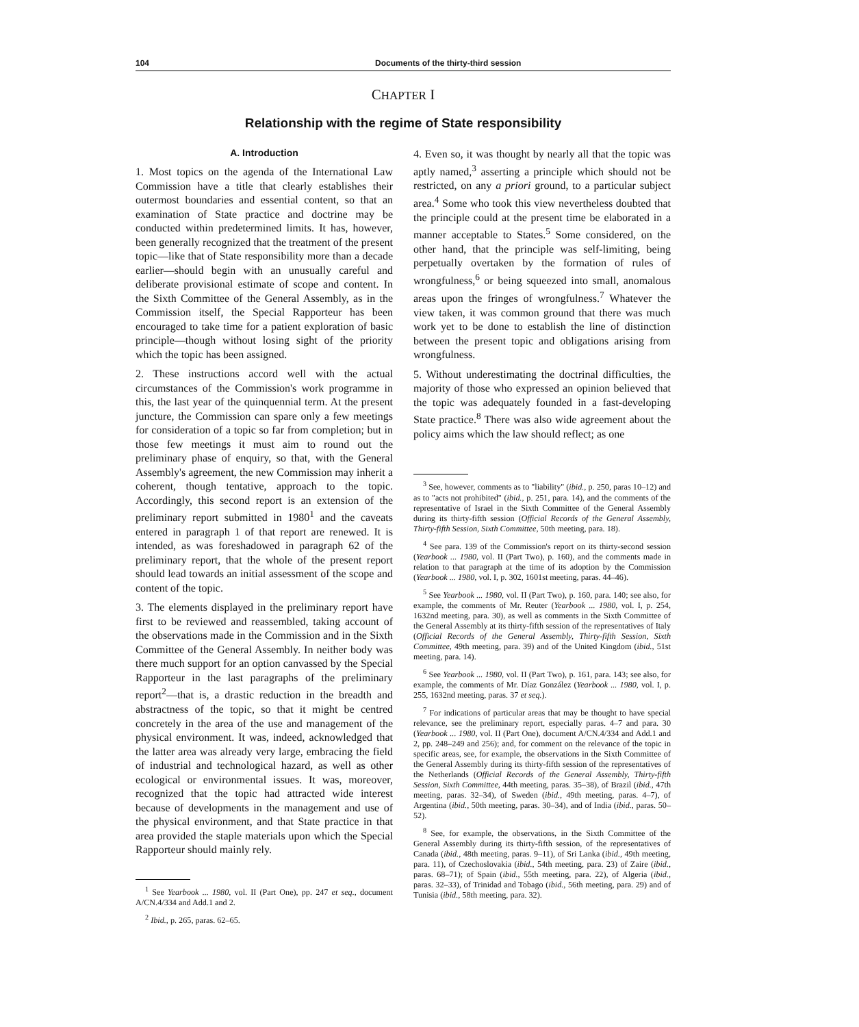104 Documents of the thirty-third session
CHAPTER I
Relationship with the regime of State responsibility
A. Introduction
1. Most topics on the agenda of the International Law Commission have a title that clearly establishes their outermost boundaries and essential content, so that an examination of State practice and doctrine may be conducted within predetermined limits. It has, however, been generally recognized that the treatment of the present topic—like that of State responsibility more than a decade earlier—should begin with an unusually careful and deliberate provisional estimate of scope and content. In the Sixth Committee of the General Assembly, as in the Commission itself, the Special Rapporteur has been encouraged to take time for a patient exploration of basic principle—though without losing sight of the priority which the topic has been assigned.
2. These instructions accord well with the actual circumstances of the Commission's work programme in this, the last year of the quinquennial term. At the present juncture, the Commission can spare only a few meetings for consideration of a topic so far from completion; but in those few meetings it must aim to round out the preliminary phase of enquiry, so that, with the General Assembly's agreement, the new Commission may inherit a coherent, though tentative, approach to the topic. Accordingly, this second report is an extension of the preliminary report submitted in 1980<sup>1</sup> and the caveats entered in paragraph 1 of that report are renewed. It is intended, as was foreshadowed in paragraph 62 of the preliminary report, that the whole of the present report should lead towards an initial assessment of the scope and content of the topic.
3. The elements displayed in the preliminary report have first to be reviewed and reassembled, taking account of the observations made in the Commission and in the Sixth Committee of the General Assembly. In neither body was there much support for an option canvassed by the Special Rapporteur in the last paragraphs of the preliminary report<sup>2</sup>—that is, a drastic reduction in the breadth and abstractness of the topic, so that it might be centred concretely in the area of the use and management of the physical environment. It was, indeed, acknowledged that the latter area was already very large, embracing the field of industrial and technological hazard, as well as other ecological or environmental issues. It was, moreover, recognized that the topic had attracted wide interest because of developments in the management and use of the physical environment, and that State practice in that area provided the staple materials upon which the Special Rapporteur should mainly rely.
<sup>1</sup> See Yearbook ... 1980, vol. II (Part One), pp. 247 et seq., document A/CN.4/334 and Add.1 and 2.
<sup>2</sup> Ibid., p. 265, paras. 62–65.
4. Even so, it was thought by nearly all that the topic was aptly named,<sup>3</sup> asserting a principle which should not be restricted, on any a priori ground, to a particular subject area.<sup>4</sup> Some who took this view nevertheless doubted that the principle could at the present time be elaborated in a manner acceptable to States.<sup>5</sup> Some considered, on the other hand, that the principle was self-limiting, being perpetually overtaken by the formation of rules of wrongfulness,<sup>6</sup> or being squeezed into small, anomalous areas upon the fringes of wrongfulness.<sup>7</sup> Whatever the view taken, it was common ground that there was much work yet to be done to establish the line of distinction between the present topic and obligations arising from wrongfulness.
5. Without underestimating the doctrinal difficulties, the majority of those who expressed an opinion believed that the topic was adequately founded in a fast-developing State practice.<sup>8</sup> There was also wide agreement about the policy aims which the law should reflect; as one
<sup>3</sup> See, however, comments as to "liability" (ibid., p. 250, paras 10–12) and as to "acts not prohibited" (ibid., p. 251, para. 14), and the comments of the representative of Israel in the Sixth Committee of the General Assembly during its thirty-fifth session (Official Records of the General Assembly, Thirty-fifth Session, Sixth Committee, 50th meeting, para. 18).
<sup>4</sup> See para. 139 of the Commission's report on its thirty-second session (Yearbook ... 1980, vol. II (Part Two), p. 160), and the comments made in relation to that paragraph at the time of its adoption by the Commission (Yearbook ... 1980, vol. I, p. 302, 1601st meeting, paras. 44–46).
<sup>5</sup> See Yearbook ... 1980, vol. II (Part Two), p. 160, para. 140; see also, for example, the comments of Mr. Reuter (Yearbook ... 1980, vol. I, p. 254, 1632nd meeting, para. 30), as well as comments in the Sixth Committee of the General Assembly at its thirty-fifth session of the representatives of Italy (Official Records of the General Assembly, Thirty-fifth Session, Sixth Committee, 49th meeting, para. 39) and of the United Kingdom (ibid., 51st meeting, para. 14).
<sup>6</sup> See Yearbook ... 1980, vol. II (Part Two), p. 161, para. 143; see also, for example, the comments of Mr. Díaz González (Yearbook ... 1980, vol. I, p. 255, 1632nd meeting, paras. 37 et seq.).
<sup>7</sup> For indications of particular areas that may be thought to have special relevance, see the preliminary report, especially paras. 4–7 and para. 30 (Yearbook ... 1980, vol. II (Part One), document A/CN.4/334 and Add.1 and 2, pp. 248–249 and 256); and, for comment on the relevance of the topic in specific areas, see, for example, the observations in the Sixth Committee of the General Assembly during its thirty-fifth session of the representatives of the Netherlands (Official Records of the General Assembly, Thirty-fifth Session, Sixth Committee, 44th meeting, paras. 35–38), of Brazil (ibid., 47th meeting, paras. 32–34), of Sweden (ibid., 49th meeting, paras. 4–7), of Argentina (ibid., 50th meeting, paras. 30–34), and of India (ibid., paras. 50–52).
<sup>8</sup> See, for example, the observations, in the Sixth Committee of the General Assembly during its thirty-fifth session, of the representatives of Canada (ibid., 48th meeting, paras. 9–11), of Sri Lanka (ibid., 49th meeting, para. 11), of Czechoslovakia (ibid., 54th meeting, para. 23) of Zaire (ibid., paras. 68–71); of Spain (ibid., 55th meeting, para. 22), of Algeria (ibid., paras. 32–33), of Trinidad and Tobago (ibid., 56th meeting, para. 29) and of Tunisia (ibid., 58th meeting, para. 32).